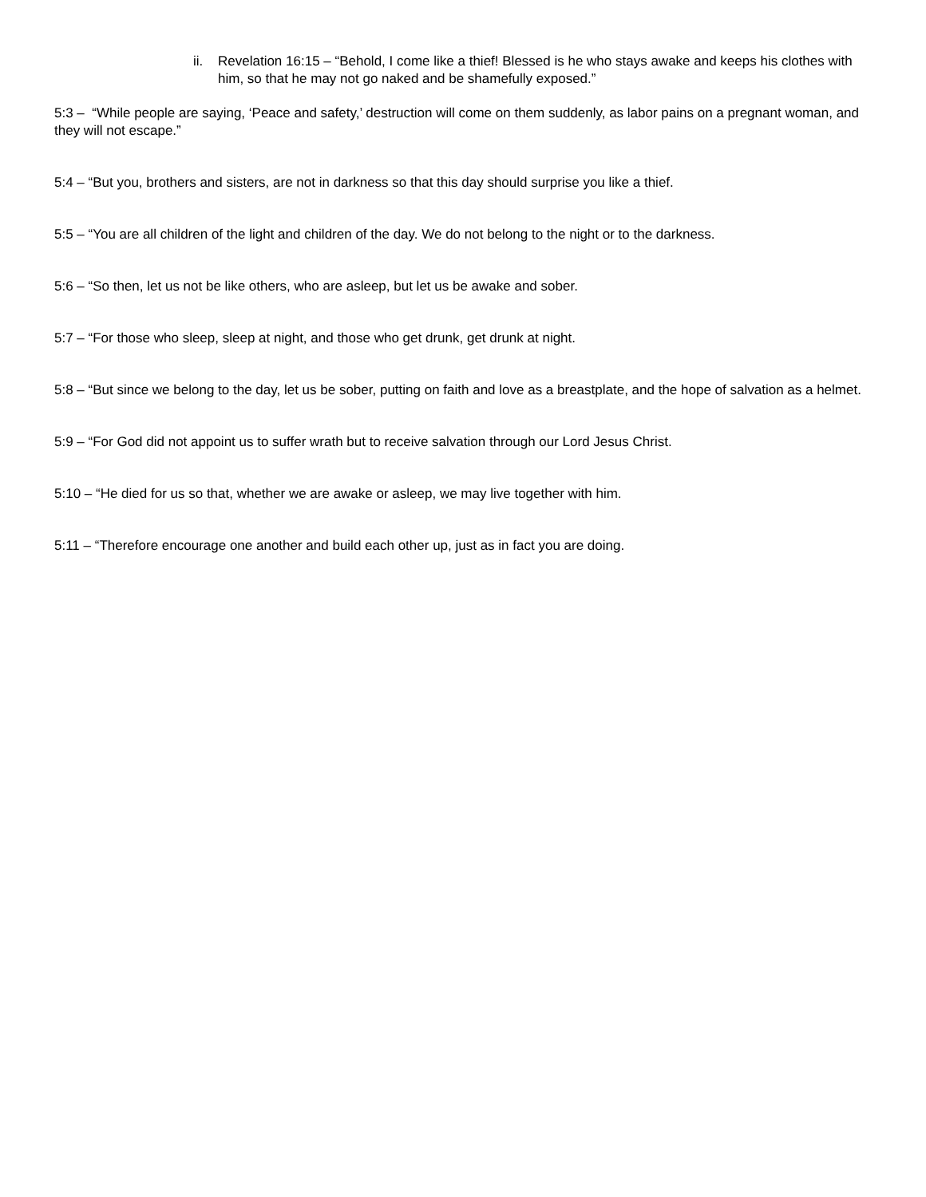ii. Revelation 16:15 – “Behold, I come like a thief! Blessed is he who stays awake and keeps his clothes with him, so that he may not go naked and be shamefully exposed.”
5:3 – “While people are saying, ‘Peace and safety,’ destruction will come on them suddenly, as labor pains on a pregnant woman, and they will not escape.”
5:4 – “But you, brothers and sisters, are not in darkness so that this day should surprise you like a thief.
5:5 – “You are all children of the light and children of the day. We do not belong to the night or to the darkness.
5:6 – “So then, let us not be like others, who are asleep, but let us be awake and sober.
5:7 – “For those who sleep, sleep at night, and those who get drunk, get drunk at night.
5:8 – “But since we belong to the day, let us be sober, putting on faith and love as a breastplate, and the hope of salvation as a helmet.
5:9 – “For God did not appoint us to suffer wrath but to receive salvation through our Lord Jesus Christ.
5:10 – “He died for us so that, whether we are awake or asleep, we may live together with him.
5:11 – “Therefore encourage one another and build each other up, just as in fact you are doing.